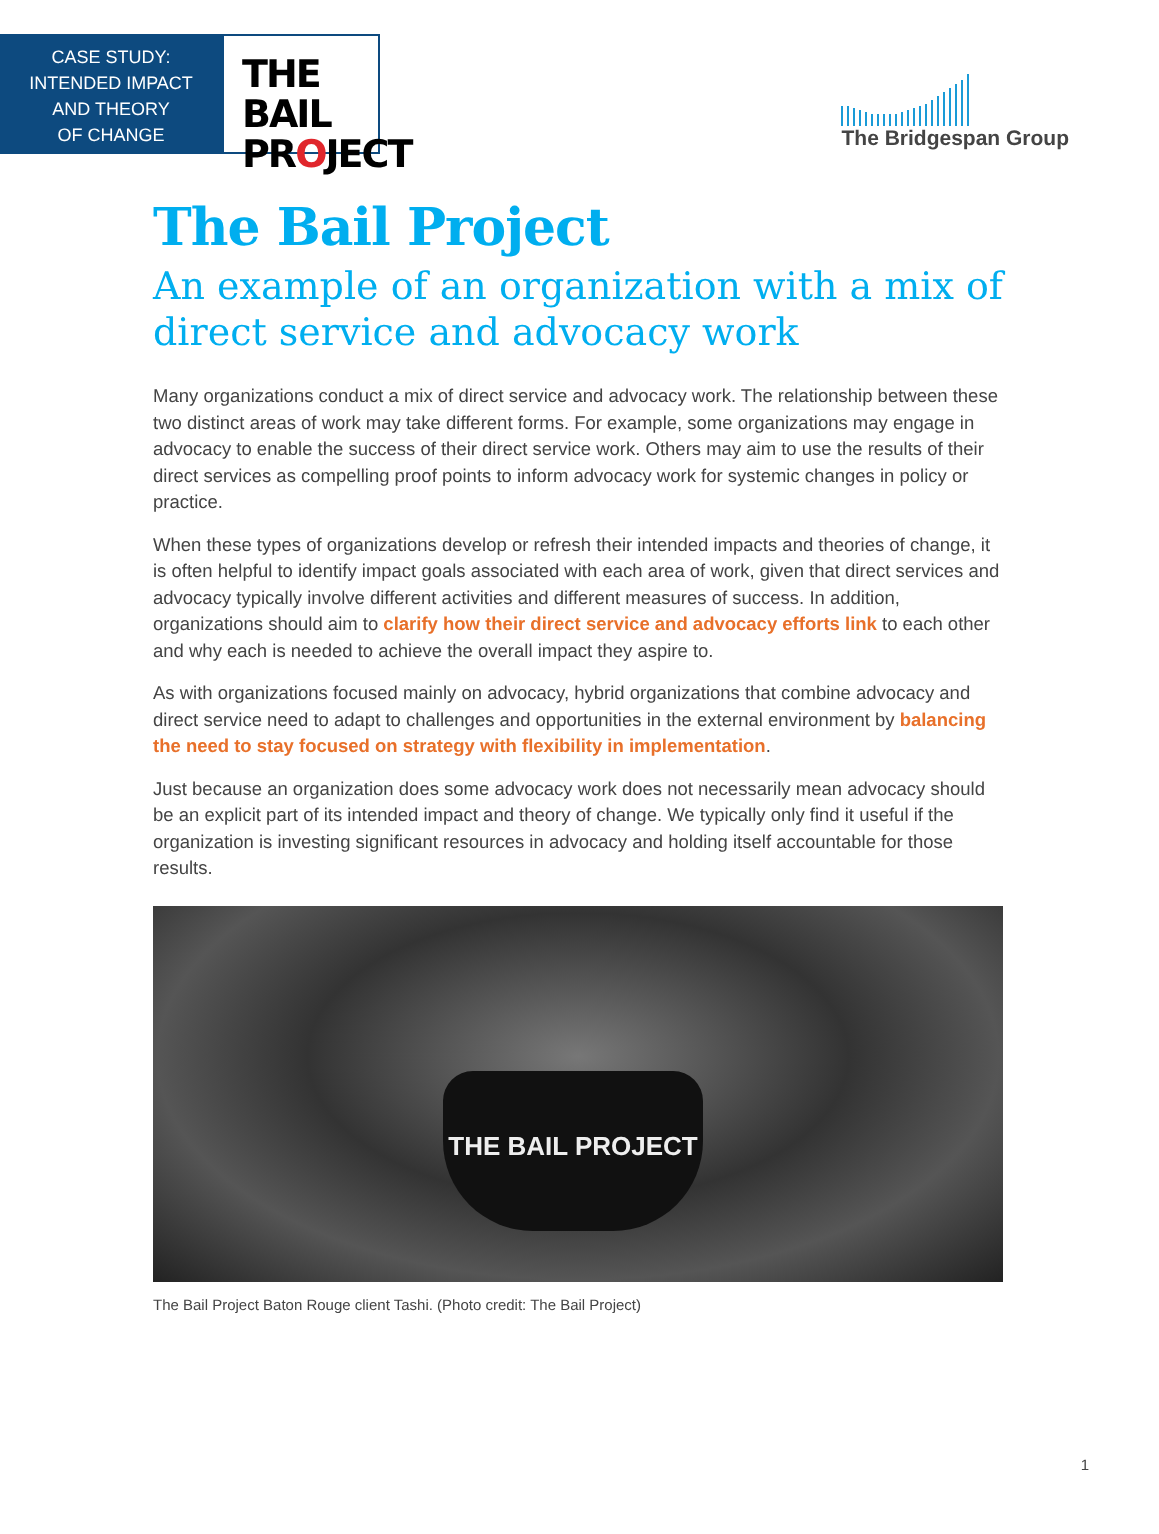CASE STUDY:
INTENDED IMPACT
AND THEORY
OF CHANGE
THE BAIL
PROJECT
The Bridgespan Group
The Bail Project
An example of an organization with a mix of direct service and advocacy work
Many organizations conduct a mix of direct service and advocacy work. The relationship between these two distinct areas of work may take different forms. For example, some organizations may engage in advocacy to enable the success of their direct service work. Others may aim to use the results of their direct services as compelling proof points to inform advocacy work for systemic changes in policy or practice.
When these types of organizations develop or refresh their intended impacts and theories of change, it is often helpful to identify impact goals associated with each area of work, given that direct services and advocacy typically involve different activities and different measures of success. In addition, organizations should aim to clarify how their direct service and advocacy efforts link to each other and why each is needed to achieve the overall impact they aspire to.
As with organizations focused mainly on advocacy, hybrid organizations that combine advocacy and direct service need to adapt to challenges and opportunities in the external environment by balancing the need to stay focused on strategy with flexibility in implementation.
Just because an organization does some advocacy work does not necessarily mean advocacy should be an explicit part of its intended impact and theory of change. We typically only find it useful if the organization is investing significant resources in advocacy and holding itself accountable for those results.
THE BAIL PROJECT
The Bail Project Baton Rouge client Tashi. (Photo credit: The Bail Project)
1